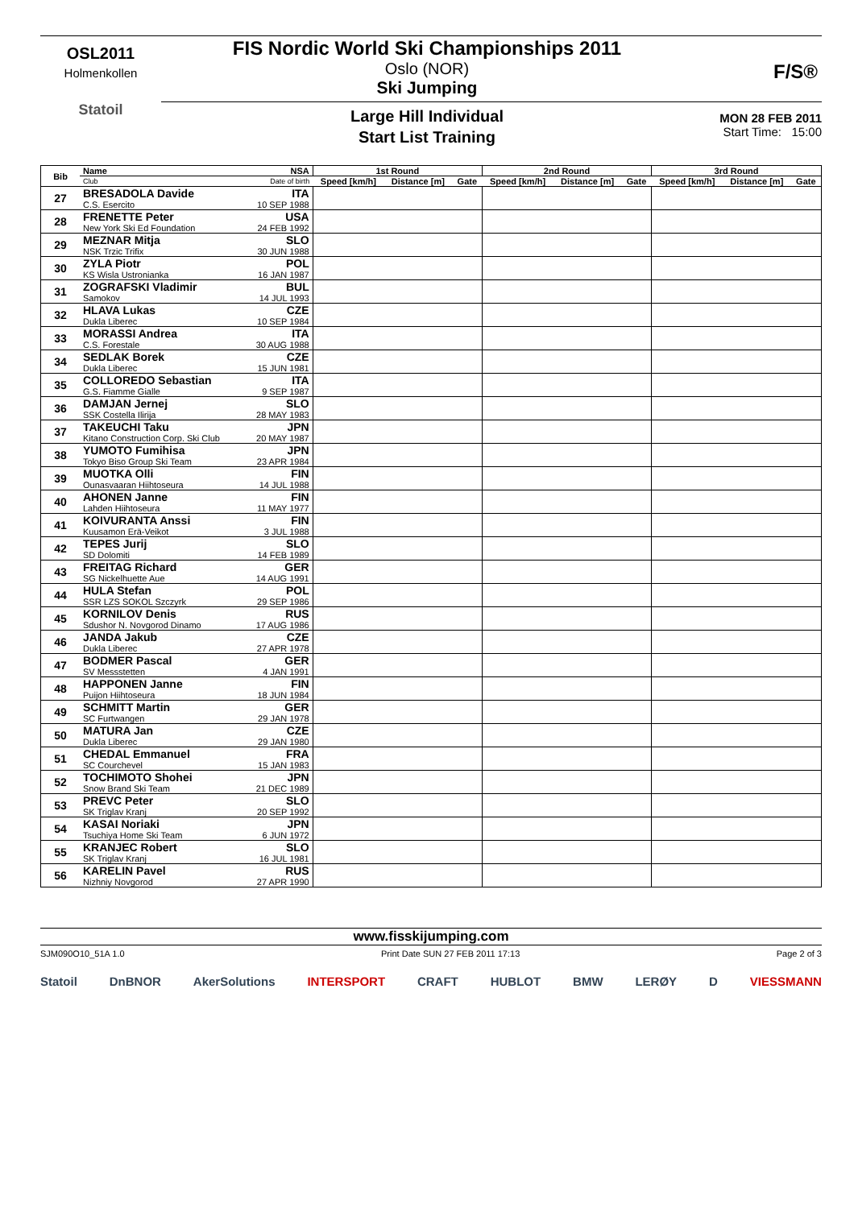OSL2011
Holmenkollen
Statoil
F/S®
FIS Nordic World Ski Championships 2011
Oslo (NOR)
Ski Jumping
Large Hill Individual
Start List Training
MON 28 FEB 2011
Start Time: 15:00
| Bib | Name | NSA | 1st Round | | | 2nd Round | | | 3rd Round | | |
| --- | --- | --- | --- | --- | --- | --- | --- | --- | --- | --- | --- |
| | Club | Date of birth | Speed [km/h] | Distance [m] | Gate | Speed [km/h] | Distance [m] | Gate | Speed [km/h] | Distance [m] | Gate |
| 27 | BRESADOLA Davide C.S. Esercito | ITA 10 SEP 1988 | | | | | | | | | |
| 28 | FRENETTE Peter New York Ski Ed Foundation | USA 24 FEB 1992 | | | | | | | | | |
| 29 | MEZNAR Mitja NSK Trzic Trifix | SLO 30 JUN 1988 | | | | | | | | | |
| 30 | ZYLA Piotr KS Wisla Ustronianka | POL 16 JAN 1987 | | | | | | | | | |
| 31 | ZOGRAFSKI Vladimir Samokov | BUL 14 JUL 1993 | | | | | | | | | |
| 32 | HLAVA Lukas Dukla Liberec | CZE 10 SEP 1984 | | | | | | | | | |
| 33 | MORASSI Andrea C.S. Forestale | ITA 30 AUG 1988 | | | | | | | | | |
| 34 | SEDLAK Borek Dukla Liberec | CZE 15 JUN 1981 | | | | | | | | | |
| 35 | COLLOREDO Sebastian G.S. Fiamme Gialle | ITA 9 SEP 1987 | | | | | | | | | |
| 36 | DAMJAN Jernej SSK Costella Ilirija | SLO 28 MAY 1983 | | | | | | | | | |
| 37 | TAKEUCHI Taku Kitano Construction Corp. Ski Club | JPN 20 MAY 1987 | | | | | | | | | |
| 38 | YUMOTO Fumihisa Tokyo Biso Group Ski Team | JPN 23 APR 1984 | | | | | | | | | |
| 39 | MUOTKA Olli Ounasvaaran Hiihtoseura | FIN 14 JUL 1988 | | | | | | | | | |
| 40 | AHONEN Janne Lahden Hiihtoseura | FIN 11 MAY 1977 | | | | | | | | | |
| 41 | KOIVURANTA Anssi Kuusamon Erä-Veikot | FIN 3 JUL 1988 | | | | | | | | | |
| 42 | TEPES Jurij SD Dolomiti | SLO 14 FEB 1989 | | | | | | | | | |
| 43 | FREITAG Richard SG Nickelhuette Aue | GER 14 AUG 1991 | | | | | | | | | |
| 44 | HULA Stefan SSR LZS SOKOL Szczyrk | POL 29 SEP 1986 | | | | | | | | | |
| 45 | KORNILOV Denis Sdushor N. Novgorod Dinamo | RUS 17 AUG 1986 | | | | | | | | | |
| 46 | JANDA Jakub Dukla Liberec | CZE 27 APR 1978 | | | | | | | | | |
| 47 | BODMER Pascal SV Messstetten | GER 4 JAN 1991 | | | | | | | | | |
| 48 | HAPPONEN Janne Puijon Hiihtoseura | FIN 18 JUN 1984 | | | | | | | | | |
| 49 | SCHMITT Martin SC Furtwangen | GER 29 JAN 1978 | | | | | | | | | |
| 50 | MATURA Jan Dukla Liberec | CZE 29 JAN 1980 | | | | | | | | | |
| 51 | CHEDAL Emmanuel SC Courchevel | FRA 15 JAN 1983 | | | | | | | | | |
| 52 | TOCHIMOTO Shohei Snow Brand Ski Team | JPN 21 DEC 1989 | | | | | | | | | |
| 53 | PREVC Peter SK Triglav Kranj | SLO 20 SEP 1992 | | | | | | | | | |
| 54 | KASAI Noriaki Tsuchiya Home Ski Team | JPN 6 JUN 1972 | | | | | | | | | |
| 55 | KRANJEC Robert SK Triglav Kranj | SLO 16 JUL 1981 | | | | | | | | | |
| 56 | KARELIN Pavel Nizhniy Novgorod | RUS 27 APR 1990 | | | | | | | | | |
www.fisskijumping.com
SJM090O10_51A 1.0 Print Date SUN 27 FEB 2011 17:13 Page 2 of 3
Statoil DnBNOR AkerSolutions INTERSPORT CRAFT HUBLOT BMW LERØY D VIESSMANN